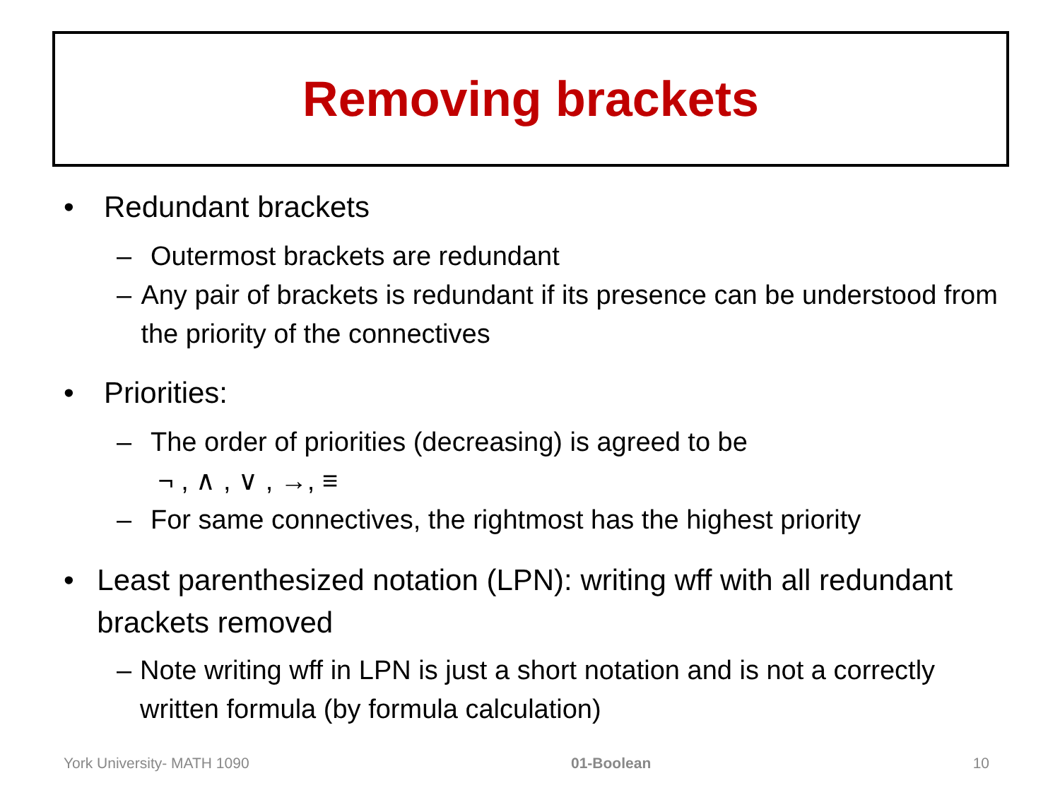Removing brackets
• Redundant brackets
– Outermost brackets are redundant
– Any pair of brackets is redundant if its presence can be understood from the priority of the connectives
• Priorities:
– The order of priorities (decreasing) is agreed to be
¬ , ∧ , ∨ , →, ≡
– For same connectives, the rightmost has the highest priority
• Least parenthesized notation (LPN): writing wff with all redundant brackets removed
– Note writing wff in LPN is just a short notation and is not a correctly written formula (by formula calculation)
York University- MATH 1090 01-Boolean 10